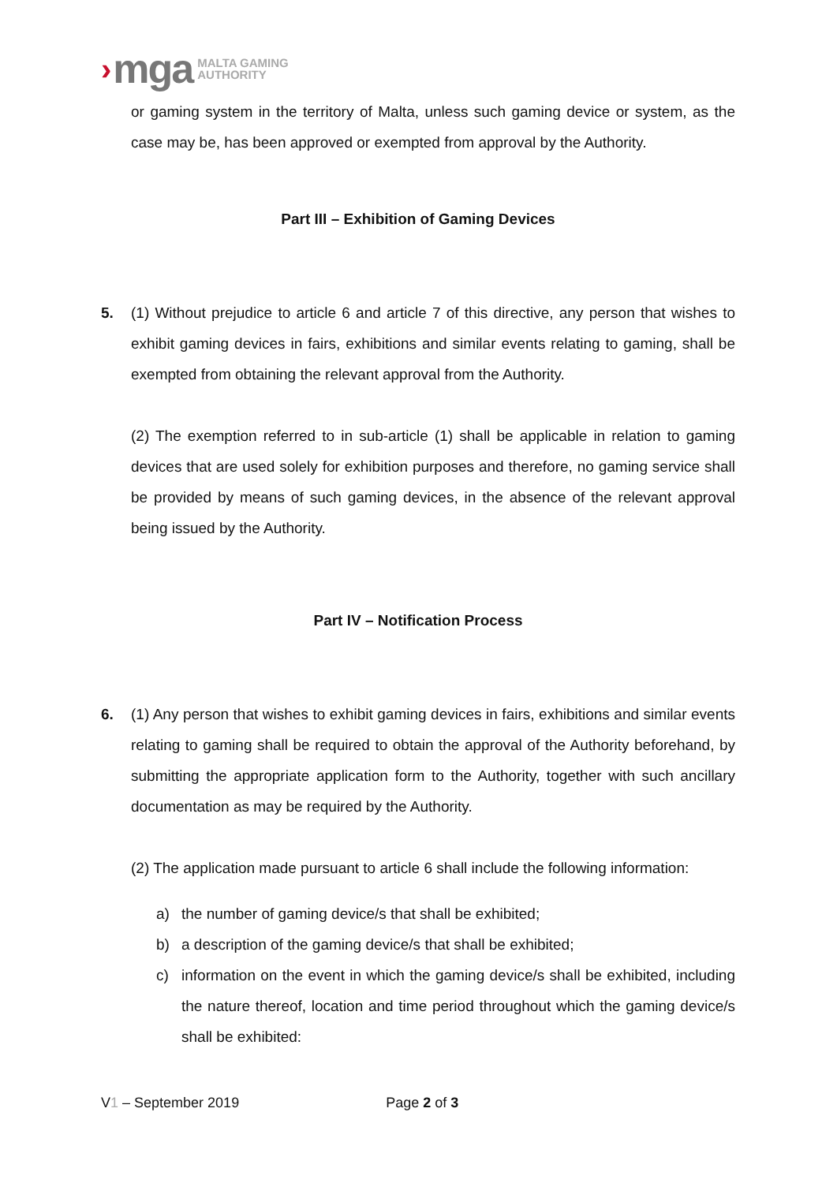› mga MALTA GAMING
AUTHORITY
or gaming system in the territory of Malta, unless such gaming device or system, as the case may be, has been approved or exempted from approval by the Authority.
Part III – Exhibition of Gaming Devices
5. (1) Without prejudice to article 6 and article 7 of this directive, any person that wishes to exhibit gaming devices in fairs, exhibitions and similar events relating to gaming, shall be exempted from obtaining the relevant approval from the Authority.
(2) The exemption referred to in sub-article (1) shall be applicable in relation to gaming devices that are used solely for exhibition purposes and therefore, no gaming service shall be provided by means of such gaming devices, in the absence of the relevant approval being issued by the Authority.
Part IV – Notification Process
6. (1) Any person that wishes to exhibit gaming devices in fairs, exhibitions and similar events relating to gaming shall be required to obtain the approval of the Authority beforehand, by submitting the appropriate application form to the Authority, together with such ancillary documentation as may be required by the Authority.
(2) The application made pursuant to article 6 shall include the following information:
a) the number of gaming device/s that shall be exhibited;
b) a description of the gaming device/s that shall be exhibited;
c) information on the event in which the gaming device/s shall be exhibited, including the nature thereof, location and time period throughout which the gaming device/s shall be exhibited:
V1 – September 2019 Page 2 of 3